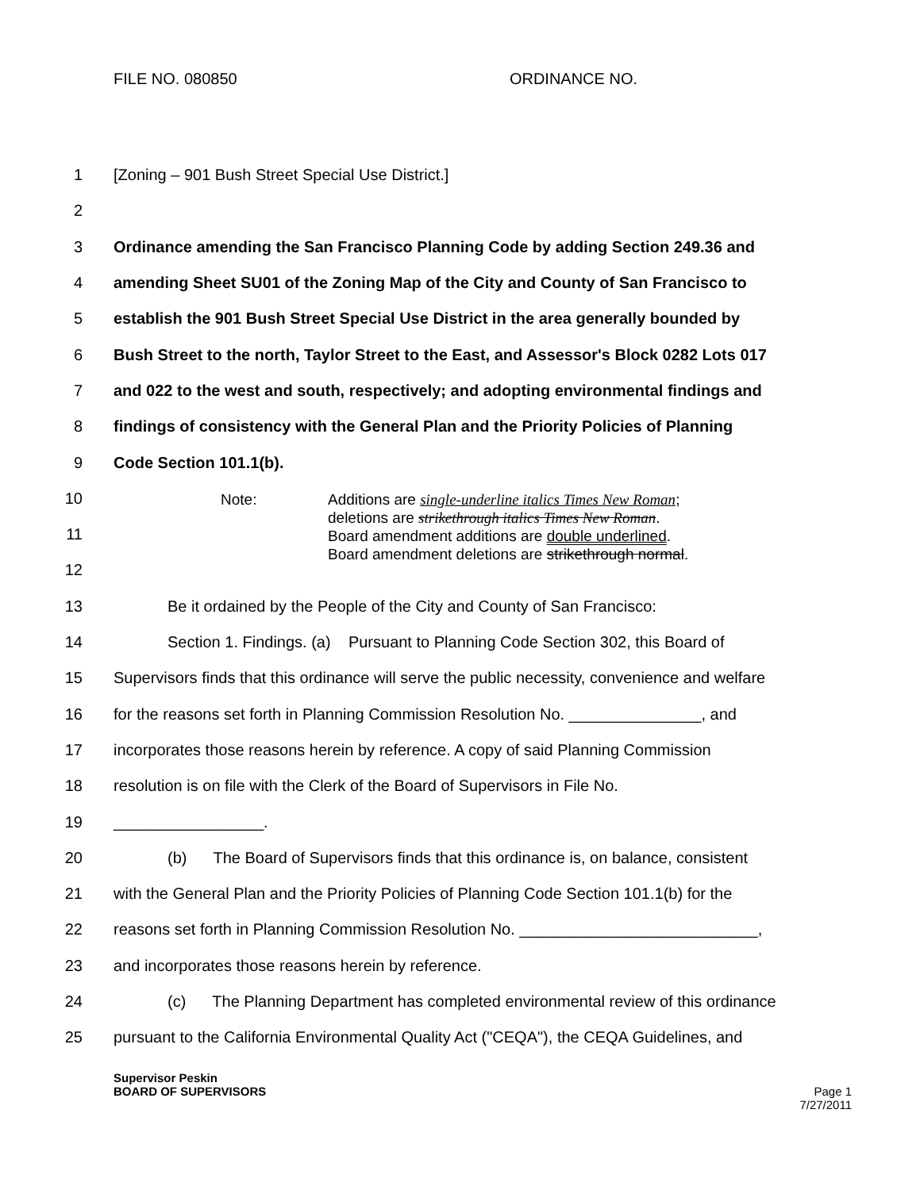FILE NO. 080850 ORDINANCE NO.
1 [Zoning – 901 Bush Street Special Use District.]
2
3 Ordinance amending the San Francisco Planning Code by adding Section 249.36 and
4 amending Sheet SU01 of the Zoning Map of the City and County of San Francisco to
5 establish the 901 Bush Street Special Use District in the area generally bounded by
6 Bush Street to the north, Taylor Street to the East, and Assessor's Block 0282 Lots 017
7 and 022 to the west and south, respectively; and adopting environmental findings and
8 findings of consistency with the General Plan and the Priority Policies of Planning
9 Code Section 101.1(b).
10
11
12
Note: Additions are single-underline italics Times New Roman;
deletions are strikethrough italics Times New Roman.
Board amendment additions are double underlined.
Board amendment deletions are strikethrough normal.
13 Be it ordained by the People of the City and County of San Francisco:
14 Section 1. Findings. (a) Pursuant to Planning Code Section 302, this Board of
15 Supervisors finds that this ordinance will serve the public necessity, convenience and welfare
16 for the reasons set forth in Planning Commission Resolution No. _______________, and
17 incorporates those reasons herein by reference. A copy of said Planning Commission
18 resolution is on file with the Clerk of the Board of Supervisors in File No.
19 _________________.
20 (b) The Board of Supervisors finds that this ordinance is, on balance, consistent
21 with the General Plan and the Priority Policies of Planning Code Section 101.1(b) for the
22 reasons set forth in Planning Commission Resolution No. ___________________________,
23 and incorporates those reasons herein by reference.
24 (c) The Planning Department has completed environmental review of this ordinance
25 pursuant to the California Environmental Quality Act ("CEQA"), the CEQA Guidelines, and
Supervisor Peskin
BOARD OF SUPERVISORS Page 1
7/27/2011